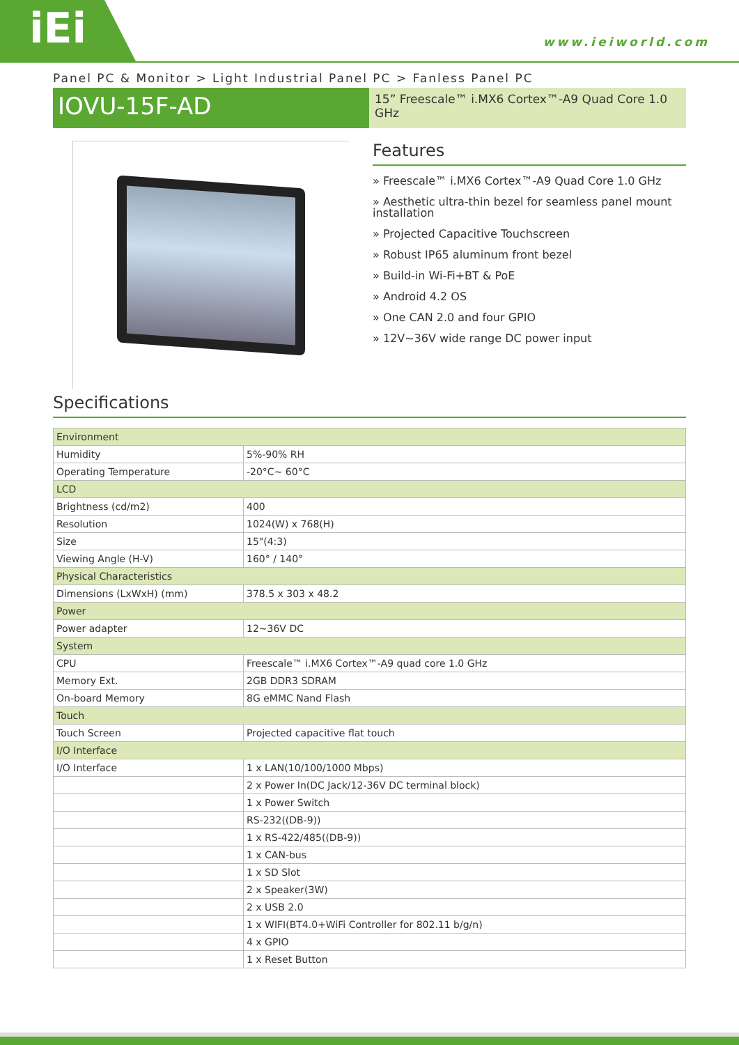iEi www.ieiworld.com
Panel PC & Monitor > Light Industrial Panel PC > Fanless Panel PC
IOVU-15F-AD
15” Freescale™ i.MX6 Cortex™-A9 Quad Core 1.0 GHz
Features
» Freescale™ i.MX6 Cortex™-A9 Quad Core 1.0 GHz
» Aesthetic ultra-thin bezel for seamless panel mount installation
» Projected Capacitive Touchscreen
» Robust IP65 aluminum front bezel
» Build-in Wi-Fi+BT & PoE
» Android 4.2 OS
» One CAN 2.0 and four GPIO
» 12V~36V wide range DC power input
Specifications
| Environment | |
| Humidity | 5%-90% RH |
| Operating Temperature | -20°C~ 60°C |
| LCD | |
| Brightness (cd/m2) | 400 |
| Resolution | 1024(W) x 768(H) |
| Size | 15"(4:3) |
| Viewing Angle (H-V) | 160° / 140° |
| Physical Characteristics | |
| Dimensions (LxWxH) (mm) | 378.5 x 303 x 48.2 |
| Power | |
| Power adapter | 12~36V DC |
| System | |
| CPU | Freescale™ i.MX6 Cortex™-A9 quad core 1.0 GHz |
| Memory Ext. | 2GB DDR3 SDRAM |
| On-board Memory | 8G eMMC Nand Flash |
| Touch | |
| Touch Screen | Projected capacitive flat touch |
| I/O Interface | |
| I/O Interface | 1 x LAN(10/100/1000 Mbps) |
| | 2 x Power In(DC Jack/12-36V DC terminal block) |
| | 1 x Power Switch |
| | RS-232((DB-9)) |
| | 1 x RS-422/485((DB-9)) |
| | 1 x CAN-bus |
| | 1 x SD Slot |
| | 2 x Speaker(3W) |
| | 2 x USB 2.0 |
| | 1 x WIFI(BT4.0+WiFi Controller for 802.11 b/g/n) |
| | 4 x GPIO |
| | 1 x Reset Button |